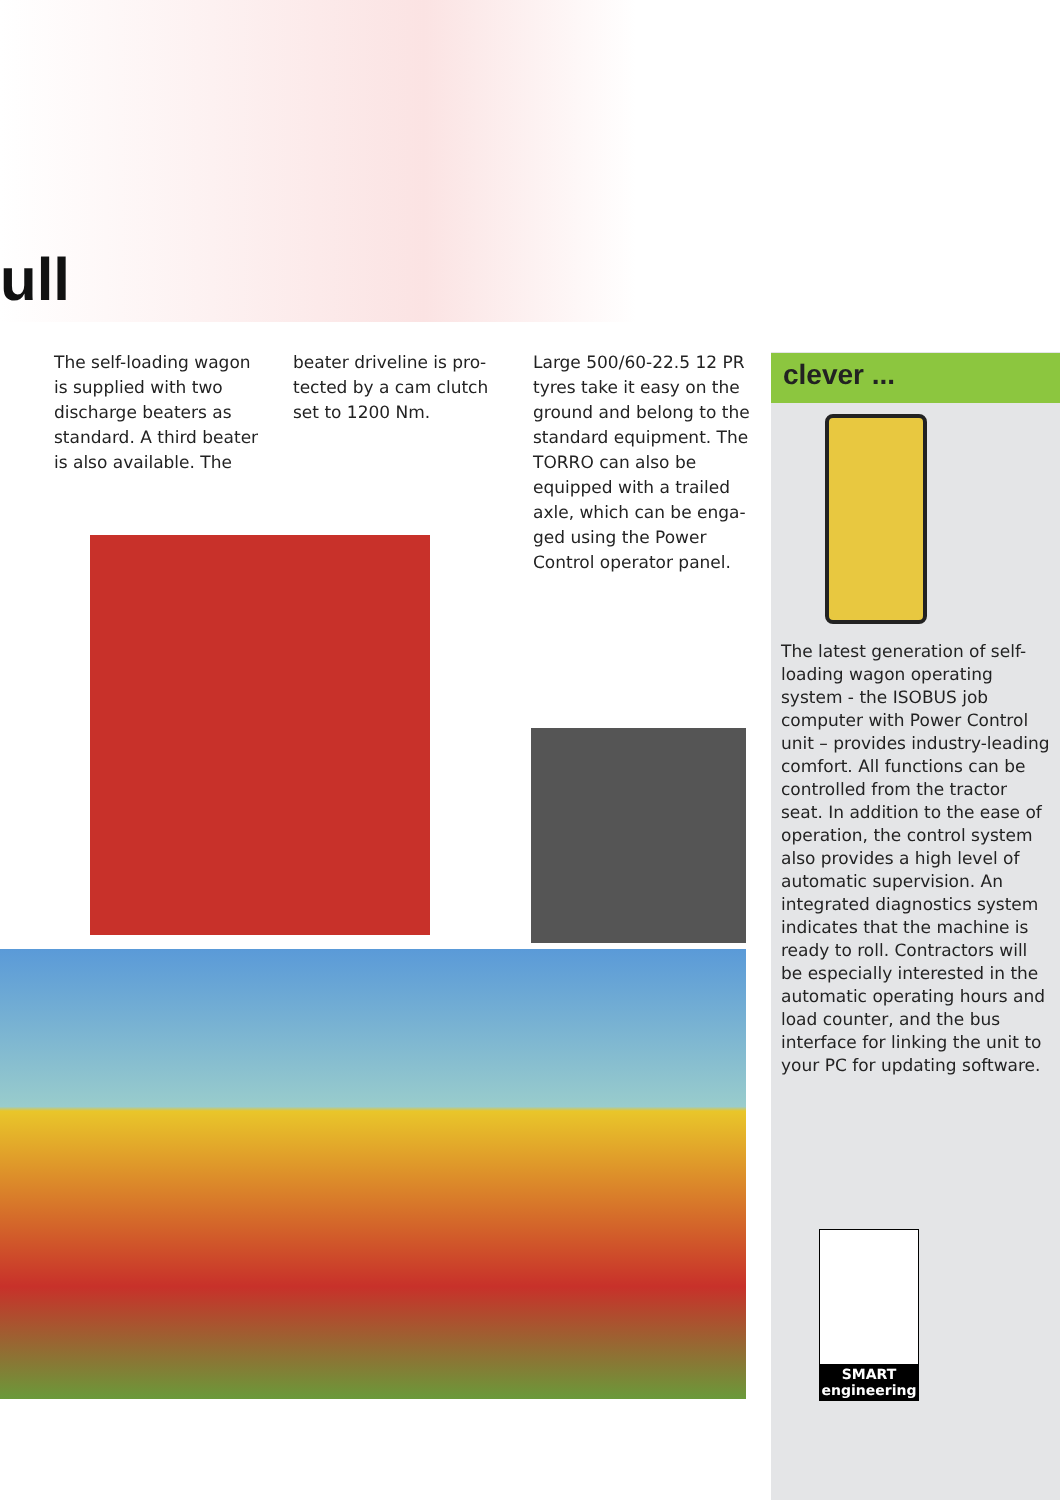ull
The self-loading wagon is supplied with two discharge beaters as standard. A third beater is also available. The
beater driveline is pro­tected by a cam clutch set to 1200 Nm.
Large 500/60-22.5 12 PR tyres take it easy on the ground and belong to the standard equipment. The TORRO can also be equipped with a trailed axle, which can be enga­ged using the Power Control operator panel.
clever ...
The latest generation of self-loading wagon ope­rating system - the ISO­BUS job computer with Power Control unit – provides industry-lea­ding comfort. All func­tions can be controlled from the tractor seat. In addition to the ease of operation, the control system also provides a high level of automatic supervision. An integra­ted diagnostics system indicates that the machi­ne is ready to roll. Contractors will be espe­cially interested in the automatic operating hours and load counter, and the bus interface for linking the unit to your PC for updating soft­ware.
SMART
engineering